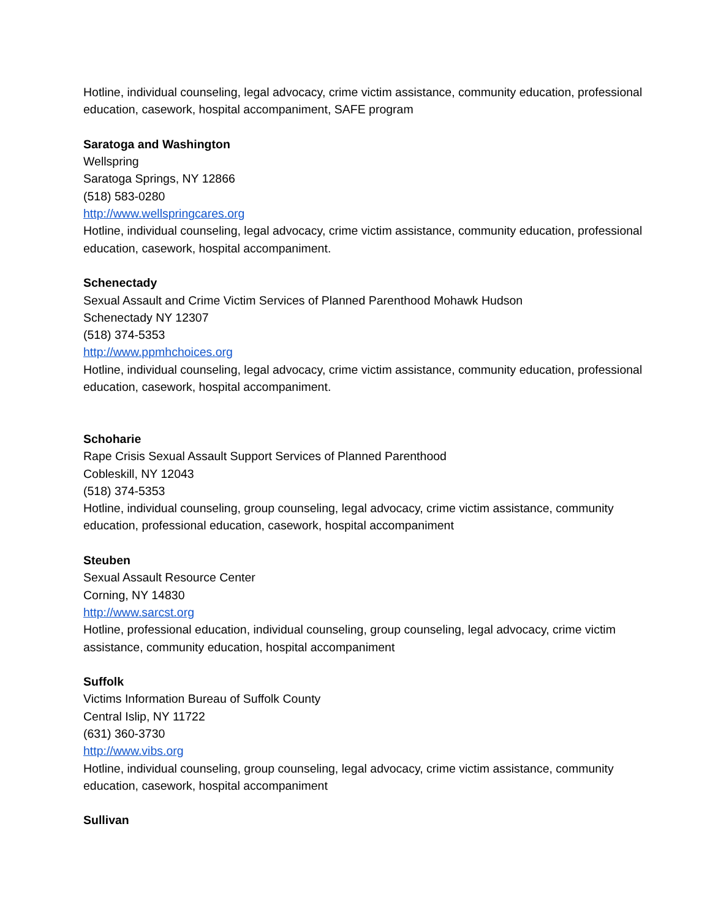Hotline, individual counseling, legal advocacy, crime victim assistance, community education, professional education, casework, hospital accompaniment, SAFE program
Saratoga and Washington
Wellspring
Saratoga Springs, NY 12866
(518) 583-0280
http://www.wellspringcares.org
Hotline, individual counseling, legal advocacy, crime victim assistance, community education, professional education, casework, hospital accompaniment.
Schenectady
Sexual Assault and Crime Victim Services of Planned Parenthood Mohawk Hudson
Schenectady NY 12307
(518) 374-5353
http://www.ppmhchoices.org
Hotline, individual counseling, legal advocacy, crime victim assistance, community education, professional education, casework, hospital accompaniment.
Schoharie
Rape Crisis Sexual Assault Support Services of Planned Parenthood
Cobleskill, NY 12043
(518) 374-5353
Hotline, individual counseling, group counseling, legal advocacy, crime victim assistance, community education, professional education, casework, hospital accompaniment
Steuben
Sexual Assault Resource Center
Corning, NY 14830
http://www.sarcst.org
Hotline, professional education, individual counseling, group counseling, legal advocacy, crime victim assistance, community education, hospital accompaniment
Suffolk
Victims Information Bureau of Suffolk County
Central Islip, NY 11722
(631) 360-3730
http://www.vibs.org
Hotline, individual counseling, group counseling, legal advocacy, crime victim assistance, community education, casework, hospital accompaniment
Sullivan